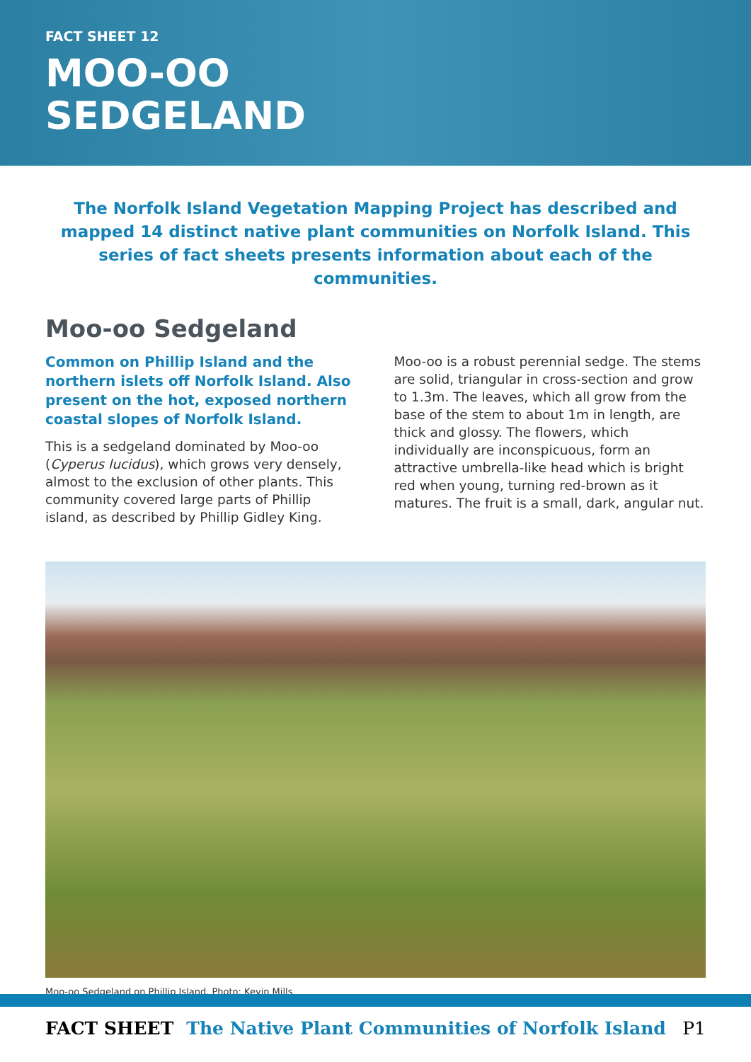FACT SHEET 12
MOO-OO
SEDGELAND
The Norfolk Island Vegetation Mapping Project has described and mapped 14 distinct native plant communities on Norfolk Island. This series of fact sheets presents information about each of the communities.
Moo-oo Sedgeland
Common on Phillip Island and the northern islets off Norfolk Island. Also present on the hot, exposed northern coastal slopes of Norfolk Island.
This is a sedgeland dominated by Moo-oo (Cyperus lucidus), which grows very densely, almost to the exclusion of other plants. This community covered large parts of Phillip island, as described by Phillip Gidley King.
Moo-oo is a robust perennial sedge. The stems are solid, triangular in cross-section and grow to 1.3m. The leaves, which all grow from the base of the stem to about 1m in length, are thick and glossy. The flowers, which individually are inconspicuous, form an attractive umbrella-like head which is bright red when young, turning red-brown as it matures. The fruit is a small, dark, angular nut.
Moo-oo Sedgeland on Phillip Island. Photo: Kevin Mills
FACT SHEET The Native Plant Communities of Norfolk Island P1